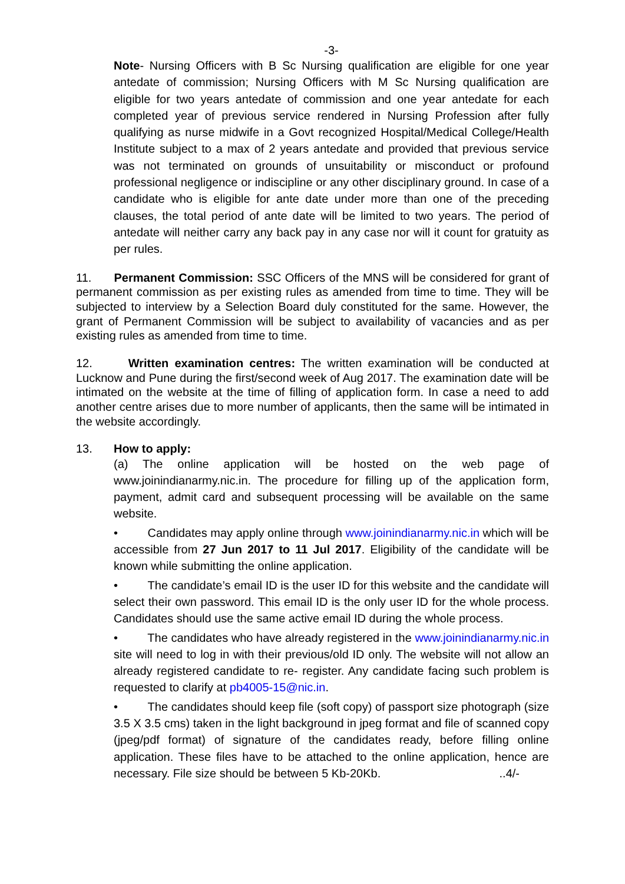-3-
Note- Nursing Officers with B Sc Nursing qualification are eligible for one year antedate of commission; Nursing Officers with M Sc Nursing qualification are eligible for two years antedate of commission and one year antedate for each completed year of previous service rendered in Nursing Profession after fully qualifying as nurse midwife in a Govt recognized Hospital/Medical College/Health Institute subject to a max of 2 years antedate and provided that previous service was not terminated on grounds of unsuitability or misconduct or profound professional negligence or indiscipline or any other disciplinary ground. In case of a candidate who is eligible for ante date under more than one of the preceding clauses, the total period of ante date will be limited to two years. The period of antedate will neither carry any back pay in any case nor will it count for gratuity as per rules.
11. Permanent Commission: SSC Officers of the MNS will be considered for grant of permanent commission as per existing rules as amended from time to time. They will be subjected to interview by a Selection Board duly constituted for the same. However, the grant of Permanent Commission will be subject to availability of vacancies and as per existing rules as amended from time to time.
12. Written examination centres: The written examination will be conducted at Lucknow and Pune during the first/second week of Aug 2017. The examination date will be intimated on the website at the time of filling of application form. In case a need to add another centre arises due to more number of applicants, then the same will be intimated in the website accordingly.
13. How to apply:
(a) The online application will be hosted on the web page of www.joinindianarmy.nic.in. The procedure for filling up of the application form, payment, admit card and subsequent processing will be available on the same website.
• Candidates may apply online through www.joinindianarmy.nic.in which will be accessible from 27 Jun 2017 to 11 Jul 2017. Eligibility of the candidate will be known while submitting the online application.
• The candidate’s email ID is the user ID for this website and the candidate will select their own password. This email ID is the only user ID for the whole process. Candidates should use the same active email ID during the whole process.
• The candidates who have already registered in the www.joinindianarmy.nic.in site will need to log in with their previous/old ID only. The website will not allow an already registered candidate to re- register. Any candidate facing such problem is requested to clarify at pb4005-15@nic.in.
• The candidates should keep file (soft copy) of passport size photograph (size 3.5 X 3.5 cms) taken in the light background in jpeg format and file of scanned copy (jpeg/pdf format) of signature of the candidates ready, before filling online application. These files have to be attached to the online application, hence are necessary. File size should be between 5 Kb-20Kb. ..4/-